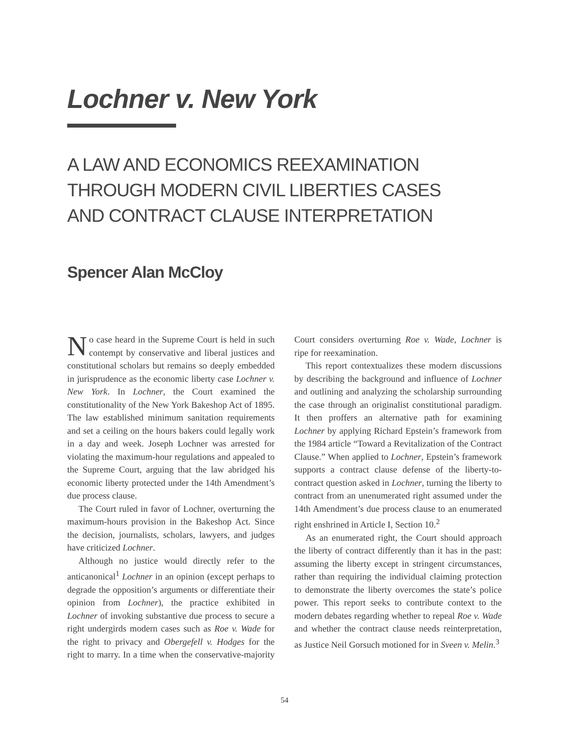Lochner v. New York
A LAW AND ECONOMICS REEXAMINATION
THROUGH MODERN CIVIL LIBERTIES CASES
AND CONTRACT CLAUSE INTERPRETATION
Spencer Alan McCloy
No case heard in the Supreme Court is held in such contempt by conservative and liberal justices and constitutional scholars but remains so deeply embedded in jurisprudence as the economic liberty case Lochner v. New York. In Lochner, the Court examined the constitutionality of the New York Bakeshop Act of 1895. The law established minimum sanitation requirements and set a ceiling on the hours bakers could legally work in a day and week. Joseph Lochner was arrested for violating the maximum-hour regulations and appealed to the Supreme Court, arguing that the law abridged his economic liberty protected under the 14th Amendment’s due process clause.
The Court ruled in favor of Lochner, overturning the maximum-hours provision in the Bakeshop Act. Since the decision, journalists, scholars, lawyers, and judges have criticized Lochner.
Although no justice would directly refer to the anticanonical<sup>1</sup> Lochner in an opinion (except perhaps to degrade the opposition’s arguments or differentiate their opinion from Lochner), the practice exhibited in Lochner of invoking substantive due process to secure a right undergirds modern cases such as Roe v. Wade for the right to privacy and Obergefell v. Hodges for the right to marry. In a time when the conservative-majority Court considers overturning Roe v. Wade, Lochner is ripe for reexamination.
This report contextualizes these modern discussions by describing the background and influence of Lochner and outlining and analyzing the scholarship surrounding the case through an originalist constitutional paradigm. It then proffers an alternative path for examining Lochner by applying Richard Epstein’s framework from the 1984 article “Toward a Revitalization of the Contract Clause.” When applied to Lochner, Epstein’s framework supports a contract clause defense of the liberty-to-contract question asked in Lochner, turning the liberty to contract from an unenumerated right assumed under the 14th Amendment’s due process clause to an enumerated right enshrined in Article I, Section 10.<sup>2</sup>
As an enumerated right, the Court should approach the liberty of contract differently than it has in the past: assuming the liberty except in stringent circumstances, rather than requiring the individual claiming protection to demonstrate the liberty overcomes the state’s police power. This report seeks to contribute context to the modern debates regarding whether to repeal Roe v. Wade and whether the contract clause needs reinterpretation, as Justice Neil Gorsuch motioned for in Sveen v. Melin.<sup>3</sup>
54